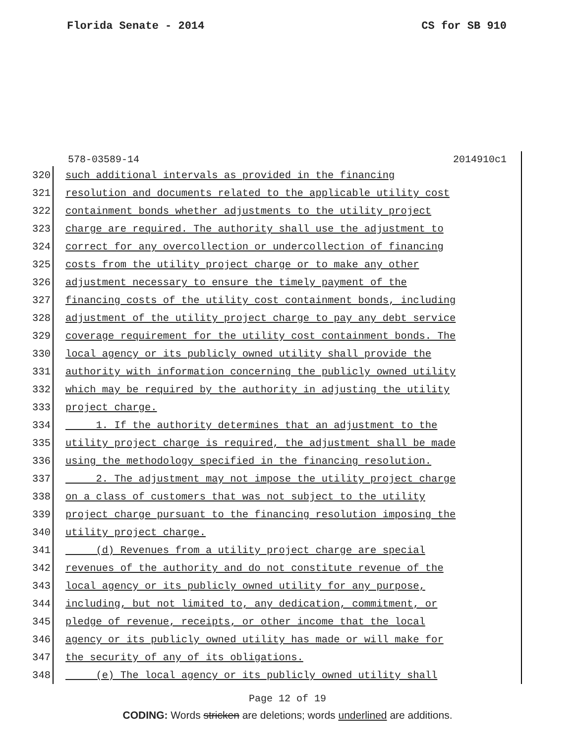Florida Senate - 2014 CS for SB 910
578-03589-14 2014910c1
320 such additional intervals as provided in the financing
321 resolution and documents related to the applicable utility cost
322 containment bonds whether adjustments to the utility project
323 charge are required. The authority shall use the adjustment to
324 correct for any overcollection or undercollection of financing
325 costs from the utility project charge or to make any other
326 adjustment necessary to ensure the timely payment of the
327 financing costs of the utility cost containment bonds, including
328 adjustment of the utility project charge to pay any debt service
329 coverage requirement for the utility cost containment bonds. The
330 local agency or its publicly owned utility shall provide the
331 authority with information concerning the publicly owned utility
332 which may be required by the authority in adjusting the utility
333 project charge.
334 1. If the authority determines that an adjustment to the
335 utility project charge is required, the adjustment shall be made
336 using the methodology specified in the financing resolution.
337 2. The adjustment may not impose the utility project charge
338 on a class of customers that was not subject to the utility
339 project charge pursuant to the financing resolution imposing the
340 utility project charge.
341 (d) Revenues from a utility project charge are special
342 revenues of the authority and do not constitute revenue of the
343 local agency or its publicly owned utility for any purpose,
344 including, but not limited to, any dedication, commitment, or
345 pledge of revenue, receipts, or other income that the local
346 agency or its publicly owned utility has made or will make for
347 the security of any of its obligations.
348 (e) The local agency or its publicly owned utility shall
Page 12 of 19
CODING: Words stricken are deletions; words underlined are additions.